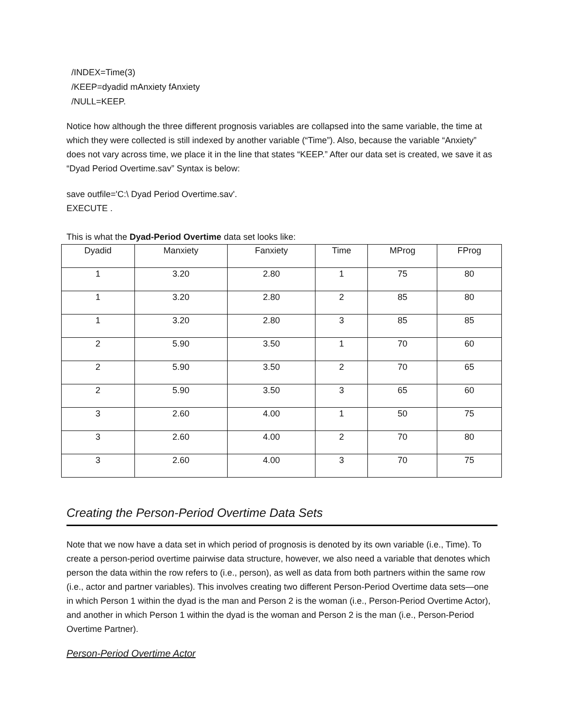/INDEX=Time(3)
/KEEP=dyadid mAnxiety fAnxiety
/NULL=KEEP.
Notice how although the three different prognosis variables are collapsed into the same variable, the time at which they were collected is still indexed by another variable (“Time”). Also, because the variable “Anxiety” does not vary across time, we place it in the line that states “KEEP.” After our data set is created, we save it as “Dyad Period Overtime.sav” Syntax is below:
save outfile='C:\ Dyad Period Overtime.sav'.
EXECUTE .
This is what the Dyad-Period Overtime data set looks like:
| Dyadid | Manxiety | Fanxiety | Time | MProg | FProg |
| --- | --- | --- | --- | --- | --- |
| 1 | 3.20 | 2.80 | 1 | 75 | 80 |
| 1 | 3.20 | 2.80 | 2 | 85 | 80 |
| 1 | 3.20 | 2.80 | 3 | 85 | 85 |
| 2 | 5.90 | 3.50 | 1 | 70 | 60 |
| 2 | 5.90 | 3.50 | 2 | 70 | 65 |
| 2 | 5.90 | 3.50 | 3 | 65 | 60 |
| 3 | 2.60 | 4.00 | 1 | 50 | 75 |
| 3 | 2.60 | 4.00 | 2 | 70 | 80 |
| 3 | 2.60 | 4.00 | 3 | 70 | 75 |
Creating the Person-Period Overtime Data Sets
Note that we now have a data set in which period of prognosis is denoted by its own variable (i.e., Time). To create a person-period overtime pairwise data structure, however, we also need a variable that denotes which person the data within the row refers to (i.e., person), as well as data from both partners within the same row (i.e., actor and partner variables). This involves creating two different Person-Period Overtime data sets—one in which Person 1 within the dyad is the man and Person 2 is the woman (i.e., Person-Period Overtime Actor), and another in which Person 1 within the dyad is the woman and Person 2 is the man (i.e., Person-Period Overtime Partner).
Person-Period Overtime Actor